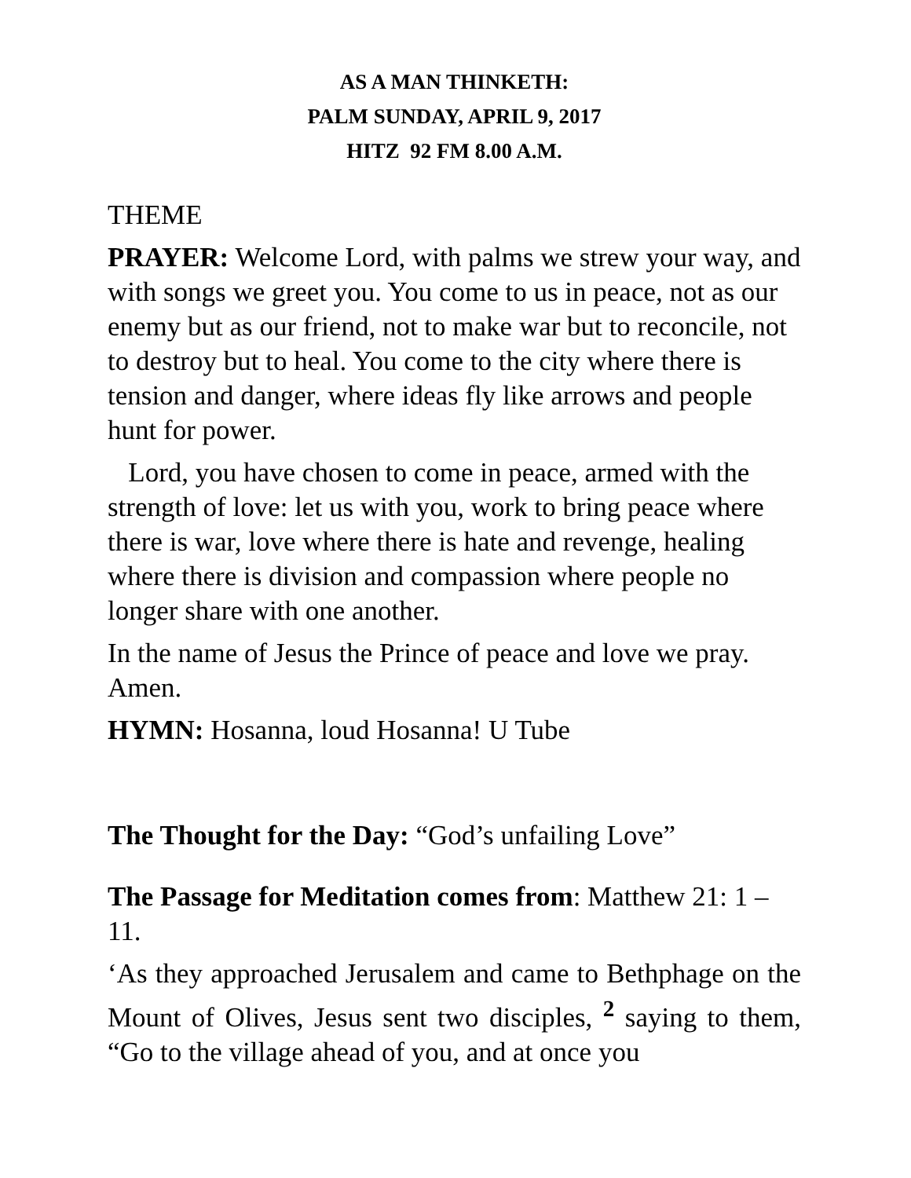AS A MAN THINKETH:
PALM SUNDAY, APRIL 9, 2017
HITZ 92 FM 8.00 A.M.
THEME
PRAYER: Welcome Lord, with palms we strew your way, and with songs we greet you. You come to us in peace, not as our enemy but as our friend, not to make war but to reconcile, not to destroy but to heal. You come to the city where there is tension and danger, where ideas fly like arrows and people hunt for power.
Lord, you have chosen to come in peace, armed with the strength of love: let us with you, work to bring peace where there is war, love where there is hate and revenge, healing where there is division and compassion where people no longer share with one another.
In the name of Jesus the Prince of peace and love we pray. Amen.
HYMN: Hosanna, loud Hosanna! U Tube
The Thought for the Day: “God’s unfailing Love”
The Passage for Meditation comes from: Matthew 21: 1 – 11.
‘As they approached Jerusalem and came to Bethphage on the Mount of Olives, Jesus sent two disciples, <sup>2</sup> saying to them, “Go to the village ahead of you, and at once you